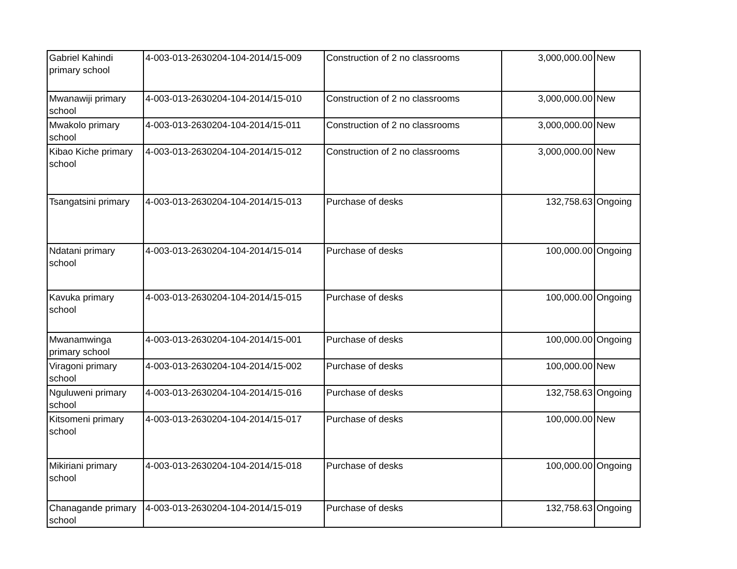| Gabriel Kahindi primary school | 4-003-013-2630204-104-2014/15-009 | Construction of 2 no classrooms | 3,000,000.00 | New |
| Mwanawiji primary school | 4-003-013-2630204-104-2014/15-010 | Construction of 2 no classrooms | 3,000,000.00 | New |
| Mwakolo primary school | 4-003-013-2630204-104-2014/15-011 | Construction of 2 no classrooms | 3,000,000.00 | New |
| Kibao Kiche primary school | 4-003-013-2630204-104-2014/15-012 | Construction of 2 no classrooms | 3,000,000.00 | New |
| Tsangatsini primary | 4-003-013-2630204-104-2014/15-013 | Purchase of desks | 132,758.63 | Ongoing |
| Ndatani primary school | 4-003-013-2630204-104-2014/15-014 | Purchase of desks | 100,000.00 | Ongoing |
| Kavuka primary school | 4-003-013-2630204-104-2014/15-015 | Purchase of desks | 100,000.00 | Ongoing |
| Mwanamwinga primary school | 4-003-013-2630204-104-2014/15-001 | Purchase of desks | 100,000.00 | Ongoing |
| Viragoni primary school | 4-003-013-2630204-104-2014/15-002 | Purchase of desks | 100,000.00 | New |
| Nguluweni primary school | 4-003-013-2630204-104-2014/15-016 | Purchase of desks | 132,758.63 | Ongoing |
| Kitsomeni primary school | 4-003-013-2630204-104-2014/15-017 | Purchase of desks | 100,000.00 | New |
| Mikiriani primary school | 4-003-013-2630204-104-2014/15-018 | Purchase of desks | 100,000.00 | Ongoing |
| Chanagande primary school | 4-003-013-2630204-104-2014/15-019 | Purchase of desks | 132,758.63 | Ongoing |